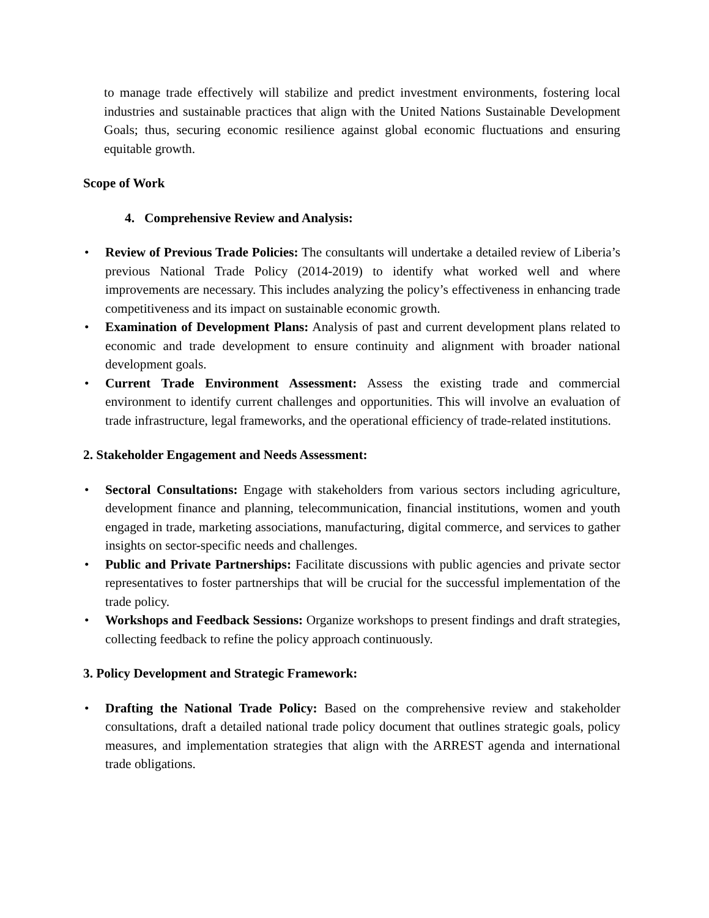to manage trade effectively will stabilize and predict investment environments, fostering local industries and sustainable practices that align with the United Nations Sustainable Development Goals; thus, securing economic resilience against global economic fluctuations and ensuring equitable growth.
Scope of Work
4. Comprehensive Review and Analysis:
• Review of Previous Trade Policies: The consultants will undertake a detailed review of Liberia’s previous National Trade Policy (2014-2019) to identify what worked well and where improvements are necessary. This includes analyzing the policy’s effectiveness in enhancing trade competitiveness and its impact on sustainable economic growth.
• Examination of Development Plans: Analysis of past and current development plans related to economic and trade development to ensure continuity and alignment with broader national development goals.
• Current Trade Environment Assessment: Assess the existing trade and commercial environment to identify current challenges and opportunities. This will involve an evaluation of trade infrastructure, legal frameworks, and the operational efficiency of trade-related institutions.
2. Stakeholder Engagement and Needs Assessment:
• Sectoral Consultations: Engage with stakeholders from various sectors including agriculture, development finance and planning, telecommunication, financial institutions, women and youth engaged in trade, marketing associations, manufacturing, digital commerce, and services to gather insights on sector-specific needs and challenges.
• Public and Private Partnerships: Facilitate discussions with public agencies and private sector representatives to foster partnerships that will be crucial for the successful implementation of the trade policy.
• Workshops and Feedback Sessions: Organize workshops to present findings and draft strategies, collecting feedback to refine the policy approach continuously.
3. Policy Development and Strategic Framework:
• Drafting the National Trade Policy: Based on the comprehensive review and stakeholder consultations, draft a detailed national trade policy document that outlines strategic goals, policy measures, and implementation strategies that align with the ARREST agenda and international trade obligations.